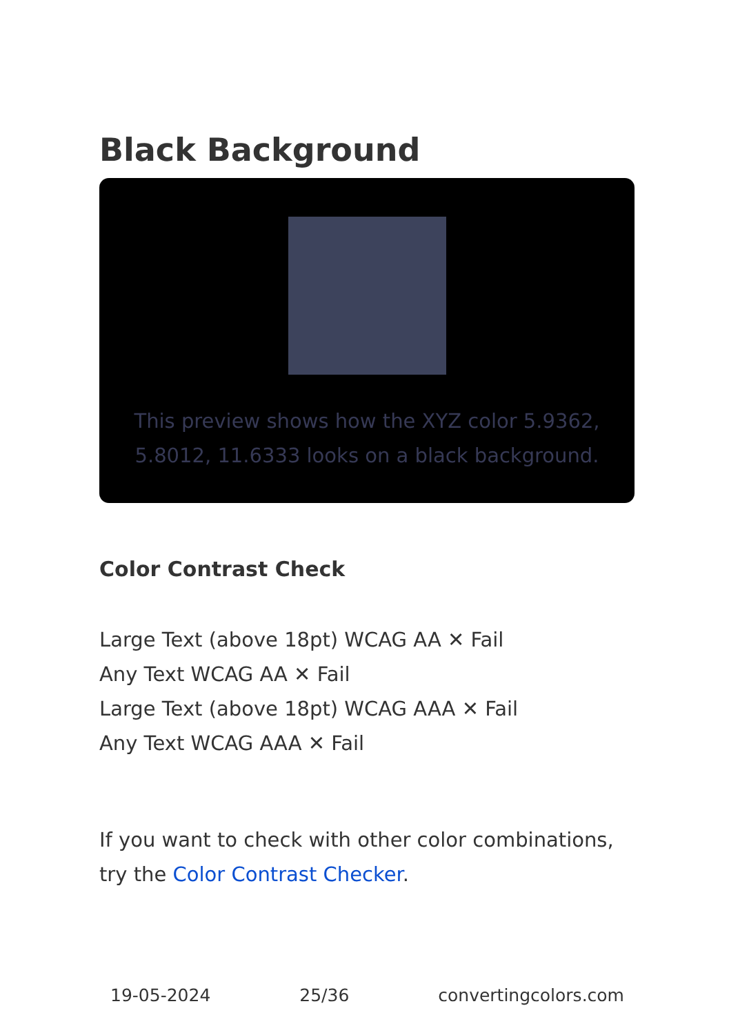Black Background
This preview shows how the XYZ color 5.9362, 5.8012, 11.6333 looks on a black background.
Color Contrast Check
Large Text (above 18pt) WCAG AA ✕ Fail
Any Text WCAG AA ✕ Fail
Large Text (above 18pt) WCAG AAA ✕ Fail
Any Text WCAG AAA ✕ Fail
If you want to check with other color combinations, try the Color Contrast Checker.
19-05-2024 25/36 convertingcolors.com